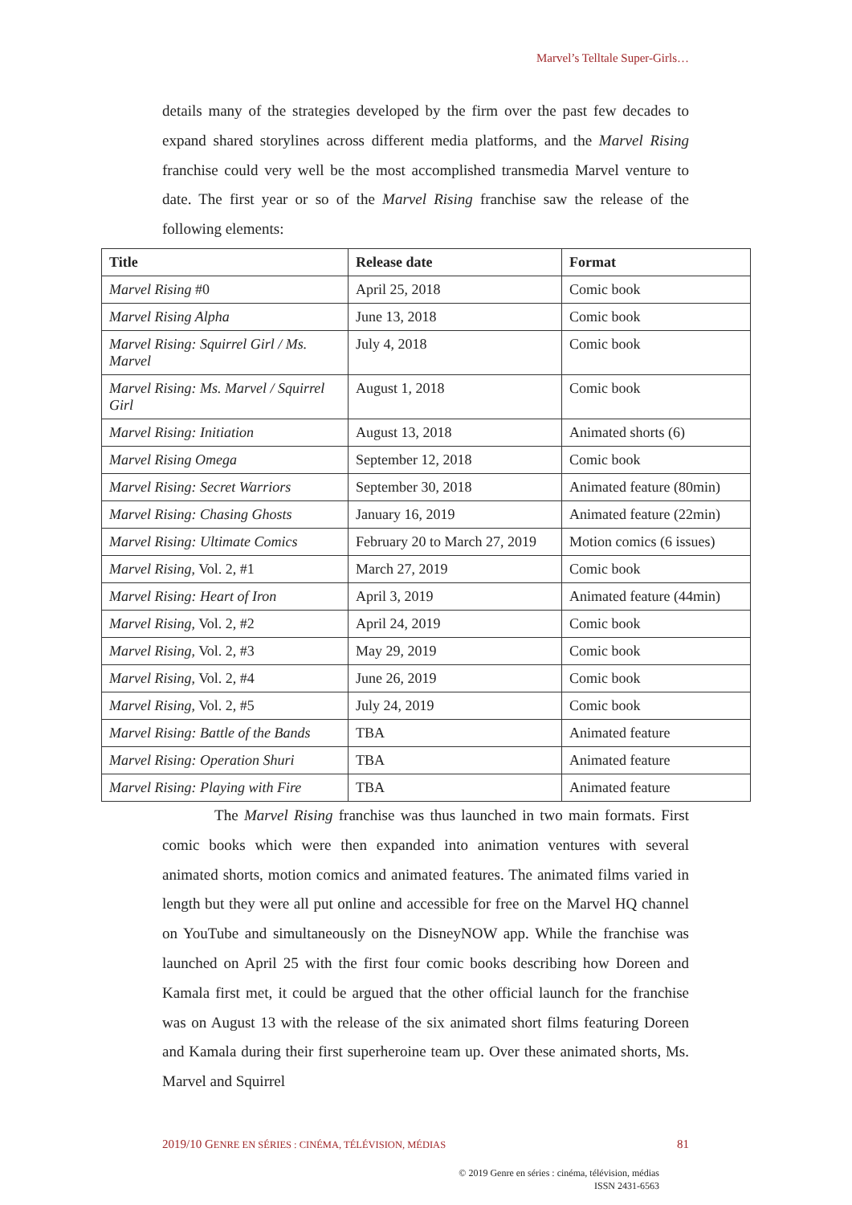Marvel’s Telltale Super-Girls…
details many of the strategies developed by the firm over the past few decades to expand shared storylines across different media platforms, and the Marvel Rising franchise could very well be the most accomplished transmedia Marvel venture to date. The first year or so of the Marvel Rising franchise saw the release of the following elements:
| Title | Release date | Format |
| --- | --- | --- |
| Marvel Rising #0 | April 25, 2018 | Comic book |
| Marvel Rising Alpha | June 13, 2018 | Comic book |
| Marvel Rising: Squirrel Girl / Ms. Marvel | July 4, 2018 | Comic book |
| Marvel Rising: Ms. Marvel / Squirrel Girl | August 1, 2018 | Comic book |
| Marvel Rising: Initiation | August 13, 2018 | Animated shorts (6) |
| Marvel Rising Omega | September 12, 2018 | Comic book |
| Marvel Rising: Secret Warriors | September 30, 2018 | Animated feature (80min) |
| Marvel Rising: Chasing Ghosts | January 16, 2019 | Animated feature (22min) |
| Marvel Rising: Ultimate Comics | February 20 to March 27, 2019 | Motion comics (6 issues) |
| Marvel Rising , Vol. 2, #1 | March 27, 2019 | Comic book |
| Marvel Rising: Heart of Iron | April 3, 2019 | Animated feature (44min) |
| Marvel Rising , Vol. 2, #2 | April 24, 2019 | Comic book |
| Marvel Rising , Vol. 2, #3 | May 29, 2019 | Comic book |
| Marvel Rising , Vol. 2, #4 | June 26, 2019 | Comic book |
| Marvel Rising , Vol. 2, #5 | July 24, 2019 | Comic book |
| Marvel Rising: Battle of the Bands | TBA | Animated feature |
| Marvel Rising: Operation Shuri | TBA | Animated feature |
| Marvel Rising: Playing with Fire | TBA | Animated feature |
The Marvel Rising franchise was thus launched in two main formats. First comic books which were then expanded into animation ventures with several animated shorts, motion comics and animated features. The animated films varied in length but they were all put online and accessible for free on the Marvel HQ channel on YouTube and simultaneously on the DisneyNOW app. While the franchise was launched on April 25 with the first four comic books describing how Doreen and Kamala first met, it could be argued that the other official launch for the franchise was on August 13 with the release of the six animated short films featuring Doreen and Kamala during their first superheroine team up. Over these animated shorts, Ms. Marvel and Squirrel
2019/10 GENRE EN SÉRIES : CINÉMA, TÉLÉVISION, MÉDIAS 81
© 2019 Genre en séries : cinéma, télévision, médias
ISSN 2431-6563